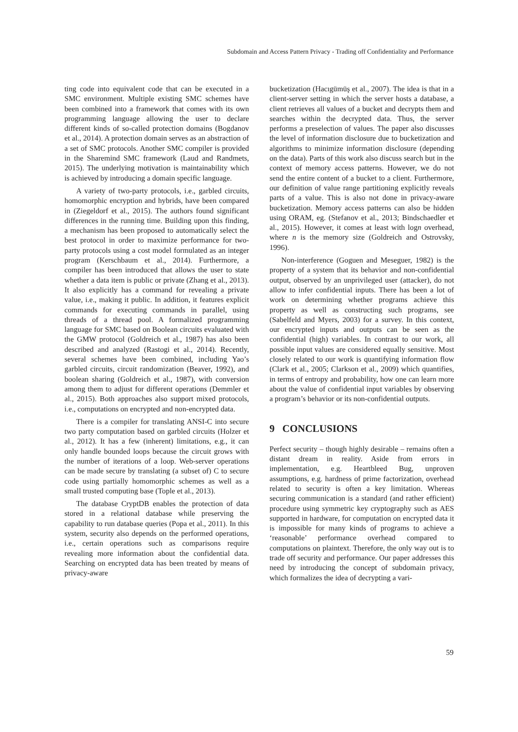Subdomain and Access Pattern Privacy - Trading off Confidentiality and Performance
ting code into equivalent code that can be executed in a SMC environment. Multiple existing SMC schemes have been combined into a framework that comes with its own programming language allowing the user to declare different kinds of so-called protection domains (Bogdanov et al., 2014). A protection domain serves as an abstraction of a set of SMC protocols. Another SMC compiler is provided in the Sharemind SMC framework (Laud and Randmets, 2015). The underlying motivation is maintainability which is achieved by introducing a domain specific language.
A variety of two-party protocols, i.e., garbled circuits, homomorphic encryption and hybrids, have been compared in (Ziegeldorf et al., 2015). The authors found significant differences in the running time. Building upon this finding, a mechanism has been proposed to automatically select the best protocol in order to maximize performance for two-party protocols using a cost model formulated as an integer program (Kerschbaum et al., 2014). Furthermore, a compiler has been introduced that allows the user to state whether a data item is public or private (Zhang et al., 2013). It also explicitly has a command for revealing a private value, i.e., making it public. In addition, it features explicit commands for executing commands in parallel, using threads of a thread pool. A formalized programming language for SMC based on Boolean circuits evaluated with the GMW protocol (Goldreich et al., 1987) has also been described and analyzed (Rastogi et al., 2014). Recently, several schemes have been combined, including Yao’s garbled circuits, circuit randomization (Beaver, 1992), and boolean sharing (Goldreich et al., 1987), with conversion among them to adjust for different operations (Demmler et al., 2015). Both approaches also support mixed protocols, i.e., computations on encrypted and non-encrypted data.
There is a compiler for translating ANSI-C into secure two party computation based on garbled circuits (Holzer et al., 2012). It has a few (inherent) limitations, e.g., it can only handle bounded loops because the circuit grows with the number of iterations of a loop. Web-server operations can be made secure by translating (a subset of) C to secure code using partially homomorphic schemes as well as a small trusted computing base (Tople et al., 2013).
The database CryptDB enables the protection of data stored in a relational database while preserving the capability to run database queries (Popa et al., 2011). In this system, security also depends on the performed operations, i.e., certain operations such as comparisons require revealing more information about the confidential data. Searching on encrypted data has been treated by means of privacy-aware
bucketization (Hacıgümüş et al., 2007). The idea is that in a client-server setting in which the server hosts a database, a client retrieves all values of a bucket and decrypts them and searches within the decrypted data. Thus, the server performs a preselection of values. The paper also discusses the level of information disclosure due to bucketization and algorithms to minimize information disclosure (depending on the data). Parts of this work also discuss search but in the context of memory access patterns. However, we do not send the entire content of a bucket to a client. Furthermore, our definition of value range partitioning explicitly reveals parts of a value. This is also not done in privacy-aware bucketization. Memory access patterns can also be hidden using ORAM, eg. (Stefanov et al., 2013; Bindschaedler et al., 2015). However, it comes at least with logn overhead, where n is the memory size (Goldreich and Ostrovsky, 1996).
Non-interference (Goguen and Meseguer, 1982) is the property of a system that its behavior and non-confidential output, observed by an unprivileged user (attacker), do not allow to infer confidential inputs. There has been a lot of work on determining whether programs achieve this property as well as constructing such programs, see (Sabelfeld and Myers, 2003) for a survey. In this context, our encrypted inputs and outputs can be seen as the confidential (high) variables. In contrast to our work, all possible input values are considered equally sensitive. Most closely related to our work is quantifying information flow (Clark et al., 2005; Clarkson et al., 2009) which quantifies, in terms of entropy and probability, how one can learn more about the value of confidential input variables by observing a program’s behavior or its non-confidential outputs.
9 CONCLUSIONS
Perfect security – though highly desirable – remains often a distant dream in reality. Aside from errors in implementation, e.g. Heartbleed Bug, unproven assumptions, e.g. hardness of prime factorization, overhead related to security is often a key limitation. Whereas securing communication is a standard (and rather efficient) procedure using symmetric key cryptography such as AES supported in hardware, for computation on encrypted data it is impossible for many kinds of programs to achieve a ‘reasonable’ performance overhead compared to computations on plaintext. Therefore, the only way out is to trade off security and performance. Our paper addresses this need by introducing the concept of subdomain privacy, which formalizes the idea of decrypting a vari-
59